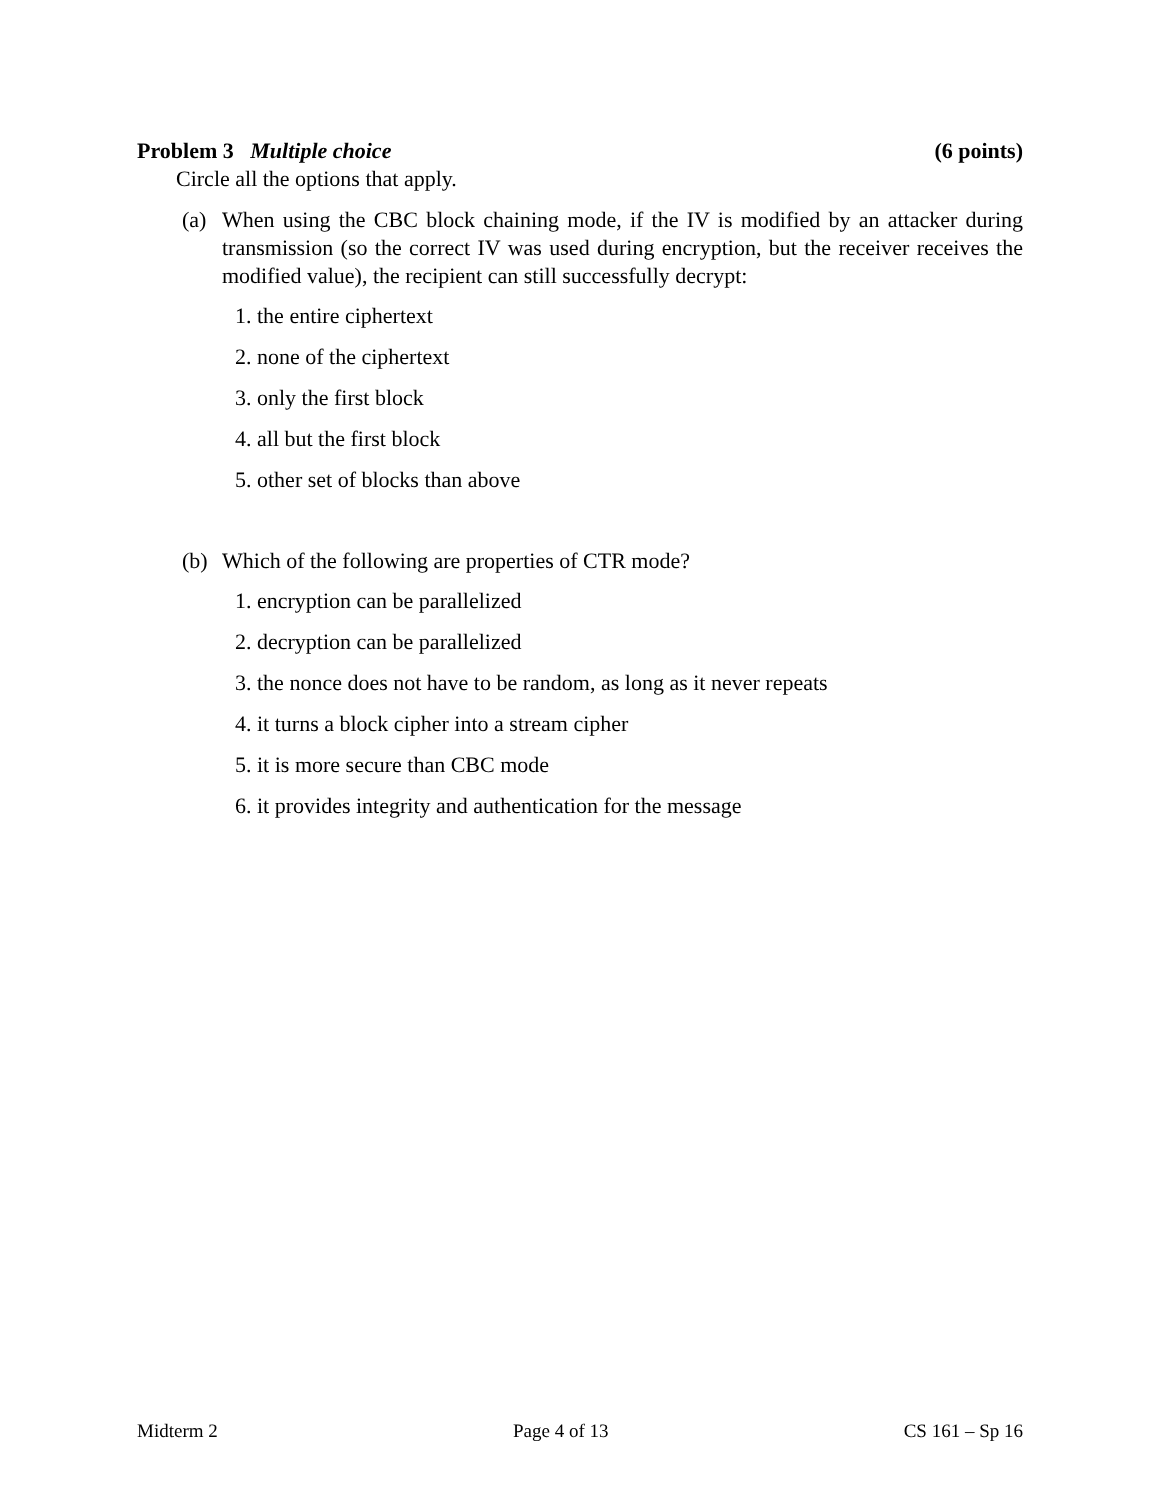Problem 3 Multiple choice (6 points)
Circle all the options that apply.
(a) When using the CBC block chaining mode, if the IV is modified by an attacker during transmission (so the correct IV was used during encryption, but the receiver receives the modified value), the recipient can still successfully decrypt:
1. the entire ciphertext
2. none of the ciphertext
3. only the first block
4. all but the first block
5. other set of blocks than above
(b) Which of the following are properties of CTR mode?
1. encryption can be parallelized
2. decryption can be parallelized
3. the nonce does not have to be random, as long as it never repeats
4. it turns a block cipher into a stream cipher
5. it is more secure than CBC mode
6. it provides integrity and authentication for the message
Midterm 2 Page 4 of 13 CS 161 – Sp 16